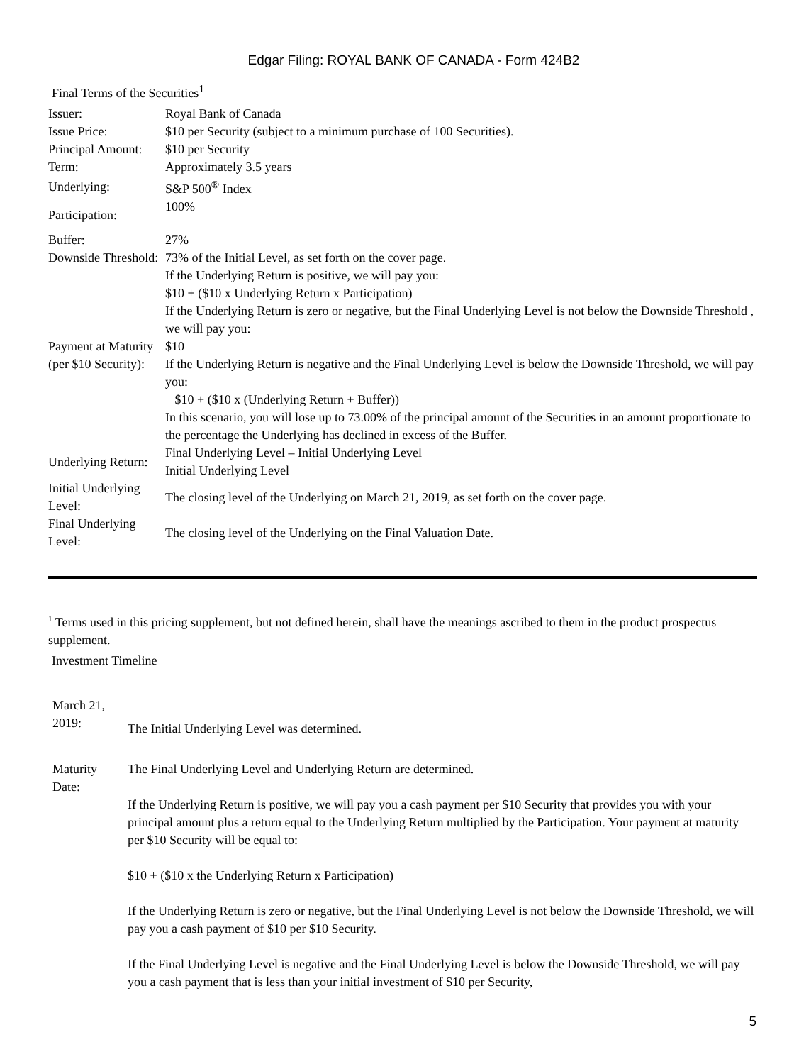Edgar Filing: ROYAL BANK OF CANADA - Form 424B2
Final Terms of the Securities<sup>1</sup>
| Issuer: | Royal Bank of Canada |
| Issue Price: | $10 per Security (subject to a minimum purchase of 100 Securities). |
| Principal Amount: | $10 per Security |
| Term: | Approximately 3.5 years |
| Underlying: | S&P 500<sup>®</sup> Index |
| Participation: | 100% |
| Buffer: | 27% |
| Downside Threshold: | 73% of the Initial Level, as set forth on the cover page. |
| Payment at Maturity (per $10 Security): | If the Underlying Return is positive, we will pay you: $10 + ($10 x Underlying Return x Participation) If the Underlying Return is zero or negative, but the Final Underlying Level is not below the Downside Threshold , we will pay you: $10 If the Underlying Return is negative and the Final Underlying Level is below the Downside Threshold, we will pay you: $10 + ($10 x (Underlying Return + Buffer)) In this scenario, you will lose up to 73.00% of the principal amount of the Securities in an amount proportionate to the percentage the Underlying has declined in excess of the Buffer. |
| Underlying Return: | Final Underlying Level – Initial Underlying Level Initial Underlying Level |
| Initial Underlying Level: | The closing level of the Underlying on March 21, 2019, as set forth on the cover page. |
| Final Underlying Level: | The closing level of the Underlying on the Final Valuation Date. |
<sup>1</sup> Terms used in this pricing supplement, but not defined herein, shall have the meanings ascribed to them in the product prospectus supplement.
Investment Timeline
| March 21, 2019: | The Initial Underlying Level was determined. |
| Maturity Date: | The Final Underlying Level and Underlying Return are determined. If the Underlying Return is positive, we will pay you a cash payment per $10 Security that provides you with your principal amount plus a return equal to the Underlying Return multiplied by the Participation. Your payment at maturity per $10 Security will be equal to: $10 + ($10 x the Underlying Return x Participation) If the Underlying Return is zero or negative, but the Final Underlying Level is not below the Downside Threshold, we will pay you a cash payment of $10 per $10 Security. If the Final Underlying Level is negative and the Final Underlying Level is below the Downside Threshold, we will pay you a cash payment that is less than your initial investment of $10 per Security, |
5